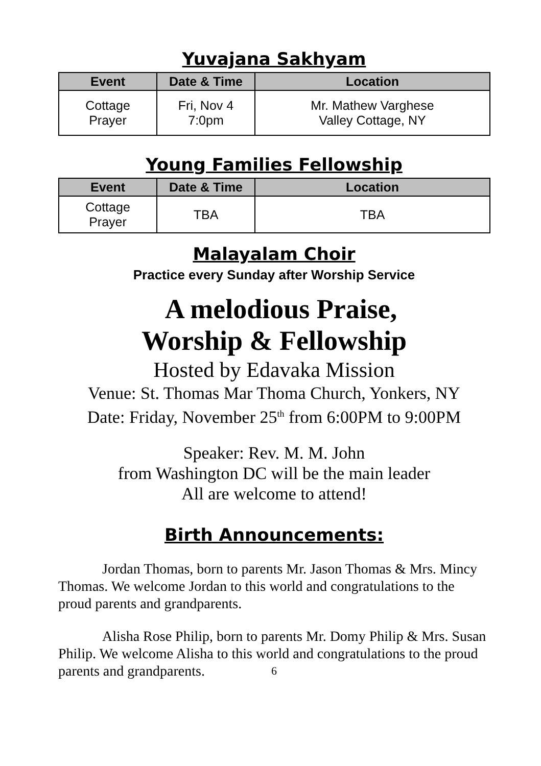Yuvajana Sakhyam
| Event | Date & Time | Location |
| --- | --- | --- |
| Cottage Prayer | Fri, Nov 4 7:0pm | Mr. Mathew Varghese Valley Cottage, NY |
Young Families Fellowship
| Event | Date & Time | Location |
| --- | --- | --- |
| Cottage Prayer | TBA | TBA |
Malayalam Choir
Practice every Sunday after Worship Service
A melodious Praise,
Worship & Fellowship
Hosted by Edavaka Mission
Venue: St. Thomas Mar Thoma Church, Yonkers, NY
Date: Friday, November 25<sup>th</sup> from 6:00PM to 9:00PM
Speaker: Rev. M. M. John
from Washington DC will be the main leader
All are welcome to attend!
Birth Announcements:
Jordan Thomas, born to parents Mr. Jason Thomas & Mrs. Mincy Thomas. We welcome Jordan to this world and congratulations to the proud parents and grandparents.
Alisha Rose Philip, born to parents Mr. Domy Philip & Mrs. Susan Philip. We welcome Alisha to this world and congratulations to the proud parents and grandparents.
6